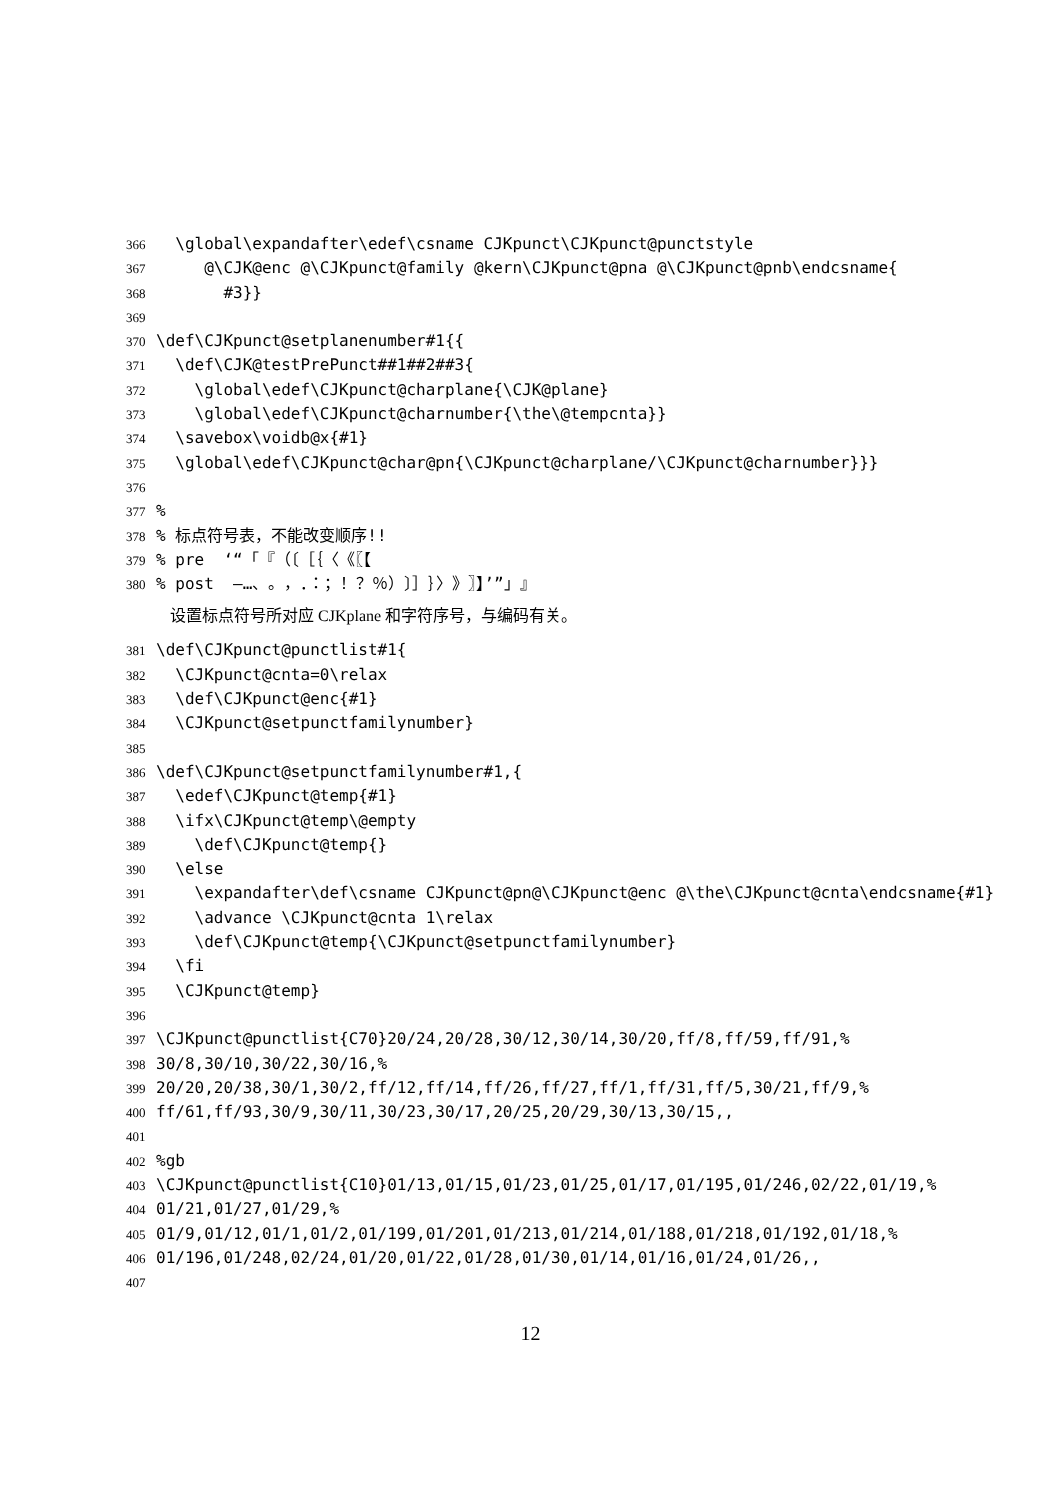366 \global\expandafter\edef\csname CJKpunct\CJKpunct@punctstyle
367 @\CJK@enc @\CJKpunct@family @kern\CJKpunct@pna @\CJKpunct@pnb\endcsname{
368 #3}}
369
370 \def\CJKpunct@setplanenumber#1{{
371 \def\CJK@testPrePunct##1##2##3{
372 \global\edef\CJKpunct@charplane{\CJK@plane}
373 \global\edef\CJKpunct@charnumber{\the\@tempcnta}}
374 \savebox\voidb@x{#1}
375 \global\edef\CJKpunct@char@pn{\CJKpunct@charplane/\CJKpunct@charnumber}}}
376
377%
378% 标点符号表，不能改变顺序!!
379% pre ‘“「『（〔［｛〈《〖【
380% post —…、。，．：；！？％）〕］｝〉》〗】’”」』
设置标点符号所对应 CJKplane 和字符序号，与编码有关。
381 \def\CJKpunct@punctlist#1{
382 \CJKpunct@cnta=0\relax
383 \def\CJKpunct@enc{#1}
384 \CJKpunct@setpunctfamilynumber}
385
386 \def\CJKpunct@setpunctfamilynumber#1,{
387 \edef\CJKpunct@temp{#1}
388 \ifx\CJKpunct@temp\@empty
389 \def\CJKpunct@temp{}
390 \else
391 \expandafter\def\csname CJKpunct@pn@\CJKpunct@enc @\the\CJKpunct@cnta\endcsname{#1}
392 \advance \CJKpunct@cnta 1\relax
393 \def\CJKpunct@temp{\CJKpunct@setpunctfamilynumber}
394 \fi
395 \CJKpunct@temp}
396
397 \CJKpunct@punctlist{C70}20/24,20/28,30/12,30/14,30/20,ff/8,ff/59,ff/91,%
398 30/8,30/10,30/22,30/16,%
399 20/20,20/38,30/1,30/2,ff/12,ff/14,ff/26,ff/27,ff/1,ff/31,ff/5,30/21,ff/9,%
400 ff/61,ff/93,30/9,30/11,30/23,30/17,20/25,20/29,30/13,30/15,,
401
402%gb
403 \CJKpunct@punctlist{C10}01/13,01/15,01/23,01/25,01/17,01/195,01/246,02/22,01/19,%
404 01/21,01/27,01/29,%
405 01/9,01/12,01/1,01/2,01/199,01/201,01/213,01/214,01/188,01/218,01/192,01/18,%
406 01/196,01/248,02/24,01/20,01/22,01/28,01/30,01/14,01/16,01/24,01/26,,
407
12